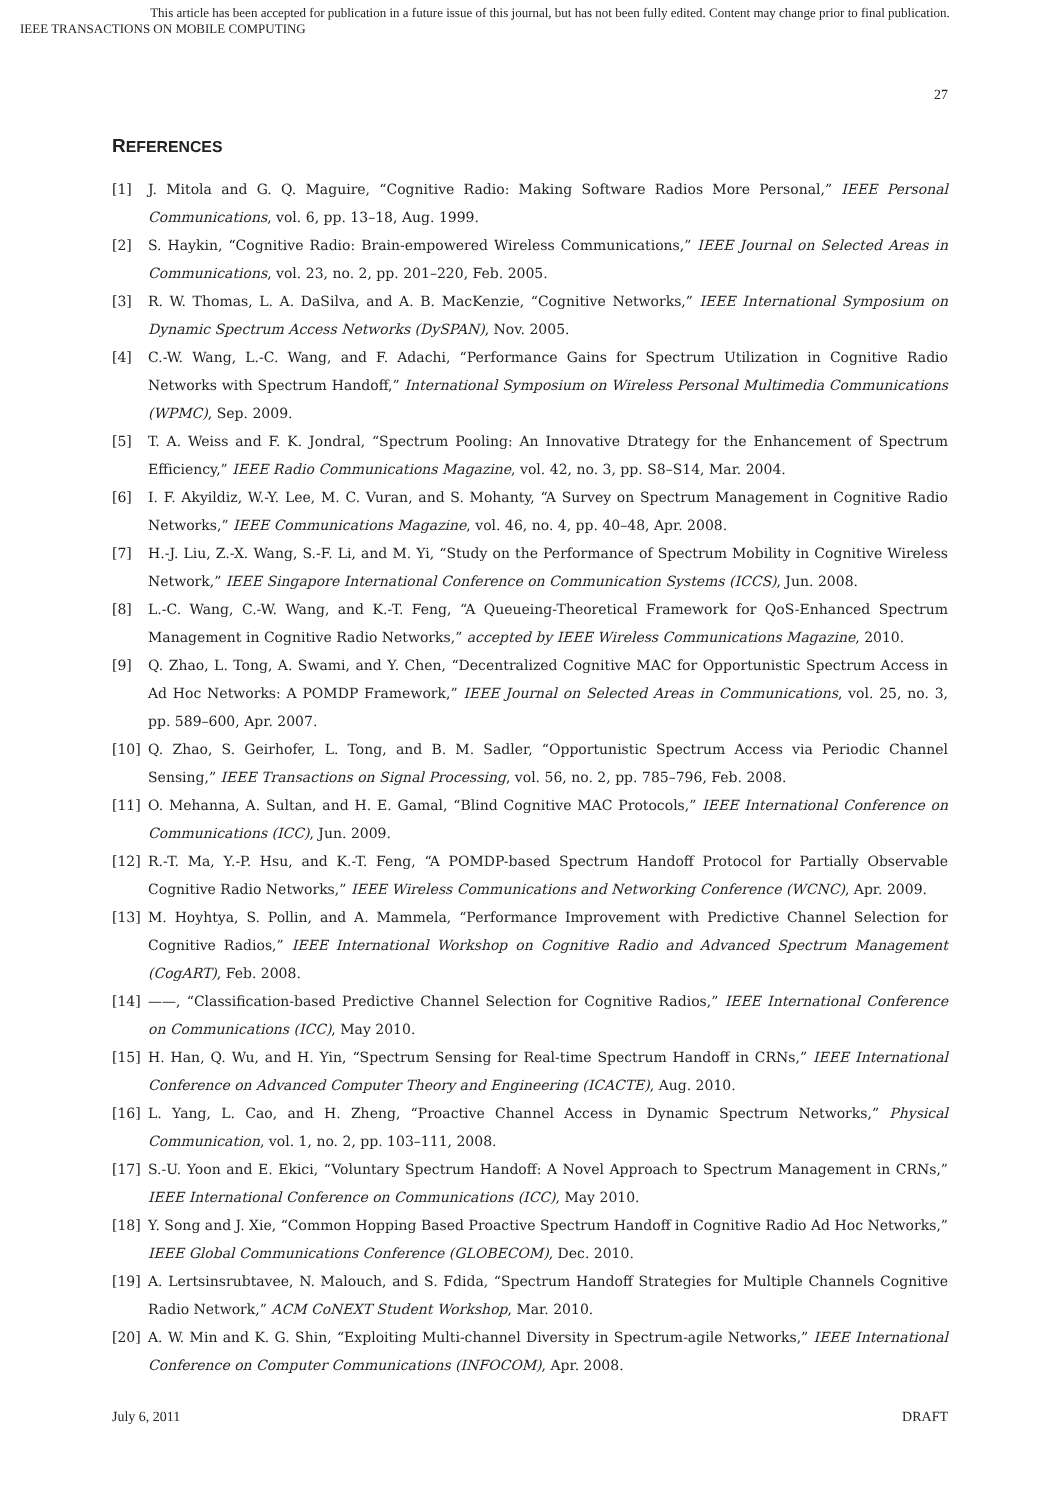This article has been accepted for publication in a future issue of this journal, but has not been fully edited. Content may change prior to final publication.
IEEE TRANSACTIONS ON MOBILE COMPUTING
27
REFERENCES
[1] J. Mitola and G. Q. Maguire, “Cognitive Radio: Making Software Radios More Personal,” IEEE Personal Communications, vol. 6, pp. 13–18, Aug. 1999.
[2] S. Haykin, “Cognitive Radio: Brain-empowered Wireless Communications,” IEEE Journal on Selected Areas in Communications, vol. 23, no. 2, pp. 201–220, Feb. 2005.
[3] R. W. Thomas, L. A. DaSilva, and A. B. MacKenzie, “Cognitive Networks,” IEEE International Symposium on Dynamic Spectrum Access Networks (DySPAN), Nov. 2005.
[4] C.-W. Wang, L.-C. Wang, and F. Adachi, “Performance Gains for Spectrum Utilization in Cognitive Radio Networks with Spectrum Handoff,” International Symposium on Wireless Personal Multimedia Communications (WPMC), Sep. 2009.
[5] T. A. Weiss and F. K. Jondral, “Spectrum Pooling: An Innovative Dtrategy for the Enhancement of Spectrum Efficiency,” IEEE Radio Communications Magazine, vol. 42, no. 3, pp. S8–S14, Mar. 2004.
[6] I. F. Akyildiz, W.-Y. Lee, M. C. Vuran, and S. Mohanty, “A Survey on Spectrum Management in Cognitive Radio Networks,” IEEE Communications Magazine, vol. 46, no. 4, pp. 40–48, Apr. 2008.
[7] H.-J. Liu, Z.-X. Wang, S.-F. Li, and M. Yi, “Study on the Performance of Spectrum Mobility in Cognitive Wireless Network,” IEEE Singapore International Conference on Communication Systems (ICCS), Jun. 2008.
[8] L.-C. Wang, C.-W. Wang, and K.-T. Feng, “A Queueing-Theoretical Framework for QoS-Enhanced Spectrum Management in Cognitive Radio Networks,” accepted by IEEE Wireless Communications Magazine, 2010.
[9] Q. Zhao, L. Tong, A. Swami, and Y. Chen, “Decentralized Cognitive MAC for Opportunistic Spectrum Access in Ad Hoc Networks: A POMDP Framework,” IEEE Journal on Selected Areas in Communications, vol. 25, no. 3, pp. 589–600, Apr. 2007.
[10] Q. Zhao, S. Geirhofer, L. Tong, and B. M. Sadler, “Opportunistic Spectrum Access via Periodic Channel Sensing,” IEEE Transactions on Signal Processing, vol. 56, no. 2, pp. 785–796, Feb. 2008.
[11] O. Mehanna, A. Sultan, and H. E. Gamal, “Blind Cognitive MAC Protocols,” IEEE International Conference on Communications (ICC), Jun. 2009.
[12] R.-T. Ma, Y.-P. Hsu, and K.-T. Feng, “A POMDP-based Spectrum Handoff Protocol for Partially Observable Cognitive Radio Networks,” IEEE Wireless Communications and Networking Conference (WCNC), Apr. 2009.
[13] M. Hoyhtya, S. Pollin, and A. Mammela, “Performance Improvement with Predictive Channel Selection for Cognitive Radios,” IEEE International Workshop on Cognitive Radio and Advanced Spectrum Management (CogART), Feb. 2008.
[14] ——, “Classification-based Predictive Channel Selection for Cognitive Radios,” IEEE International Conference on Communications (ICC), May 2010.
[15] H. Han, Q. Wu, and H. Yin, “Spectrum Sensing for Real-time Spectrum Handoff in CRNs,” IEEE International Conference on Advanced Computer Theory and Engineering (ICACTE), Aug. 2010.
[16] L. Yang, L. Cao, and H. Zheng, “Proactive Channel Access in Dynamic Spectrum Networks,” Physical Communication, vol. 1, no. 2, pp. 103–111, 2008.
[17] S.-U. Yoon and E. Ekici, “Voluntary Spectrum Handoff: A Novel Approach to Spectrum Management in CRNs,” IEEE International Conference on Communications (ICC), May 2010.
[18] Y. Song and J. Xie, “Common Hopping Based Proactive Spectrum Handoff in Cognitive Radio Ad Hoc Networks,” IEEE Global Communications Conference (GLOBECOM), Dec. 2010.
[19] A. Lertsinsrubtavee, N. Malouch, and S. Fdida, “Spectrum Handoff Strategies for Multiple Channels Cognitive Radio Network,” ACM CoNEXT Student Workshop, Mar. 2010.
[20] A. W. Min and K. G. Shin, “Exploiting Multi-channel Diversity in Spectrum-agile Networks,” IEEE International Conference on Computer Communications (INFOCOM), Apr. 2008.
July 6, 2011 DRAFT